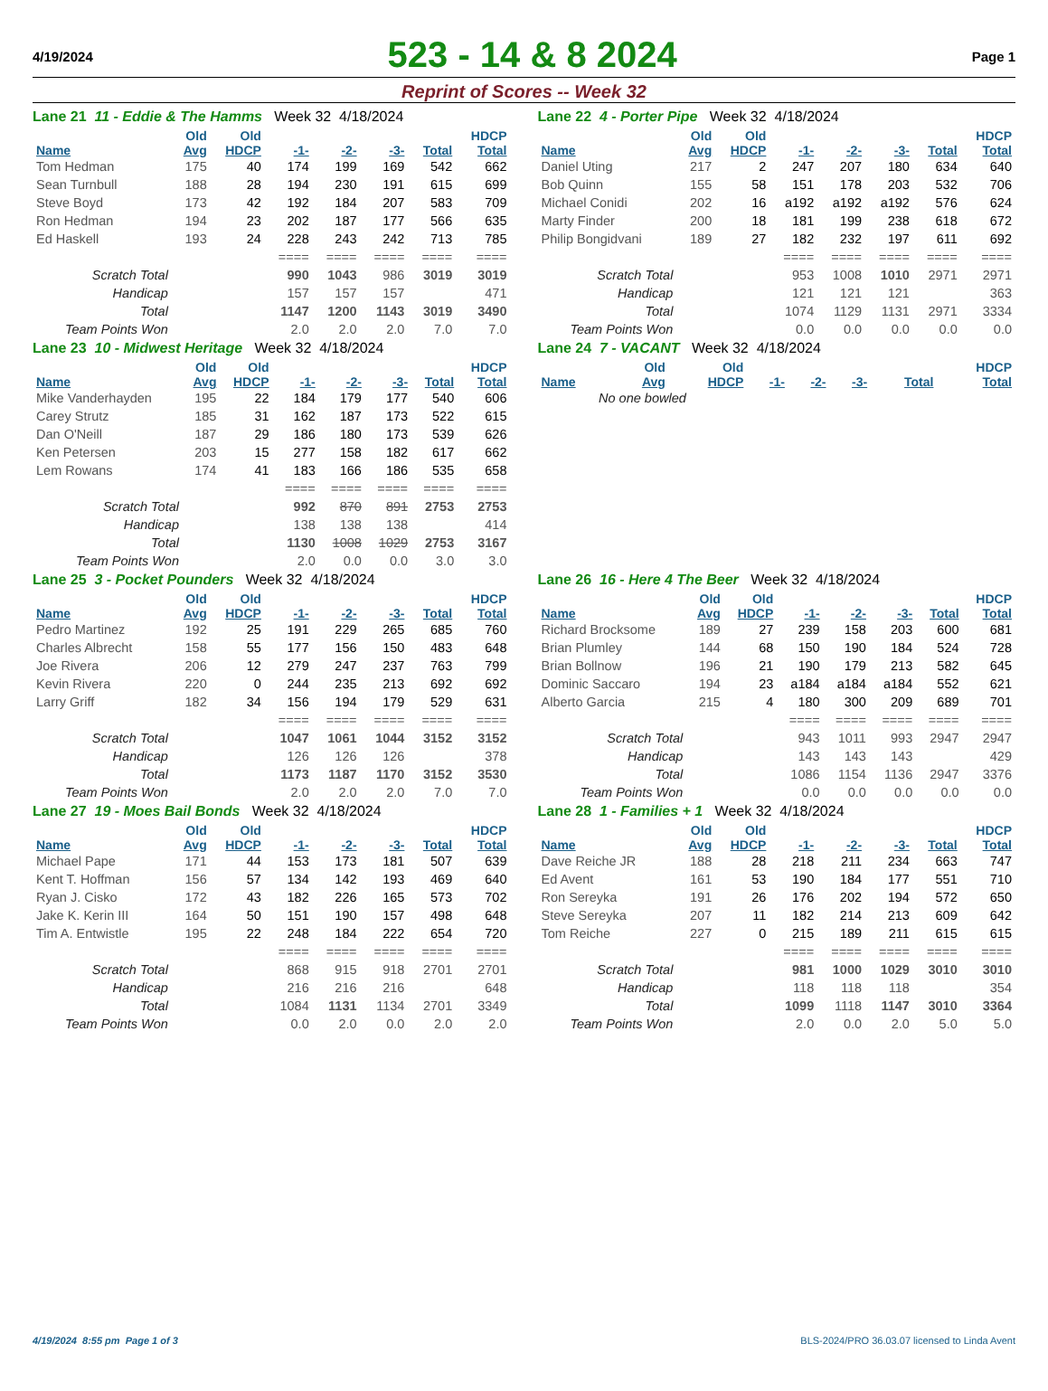4/19/2024
523 - 14 & 8 2024
Page 1
Reprint of Scores -- Week 32
Lane 21 11 - Eddie & The Hamms Week 32 4/18/2024
| | Old | Old | | | | | HDCP |
| --- | --- | --- | --- | --- | --- | --- | --- |
| Name | Avg | HDCP | -1- | -2- | -3- | Total | Total |
| Tom Hedman | 175 | 40 | 174 | 199 | 169 | 542 | 662 |
| Sean Turnbull | 188 | 28 | 194 | 230 | 191 | 615 | 699 |
| Steve Boyd | 173 | 42 | 192 | 184 | 207 | 583 | 709 |
| Ron Hedman | 194 | 23 | 202 | 187 | 177 | 566 | 635 |
| Ed Haskell | 193 | 24 | 228 | 243 | 242 | 713 | 785 |
| | | | ==== | ==== | ==== | ==== | ==== |
| Scratch Total | | | 990 | 1043 | 986 | 3019 | 3019 |
| Handicap | | | 157 | 157 | 157 | | 471 |
| Total | | | 1147 | 1200 | 1143 | 3019 | 3490 |
| Team Points Won | | | 2.0 | 2.0 | 2.0 | 7.0 | 7.0 |
Lane 22 4 - Porter Pipe Week 32 4/18/2024
| | Old | Old | | | | | HDCP |
| --- | --- | --- | --- | --- | --- | --- | --- |
| Name | Avg | HDCP | -1- | -2- | -3- | Total | Total |
| Daniel Uting | 217 | 2 | 247 | 207 | 180 | 634 | 640 |
| Bob Quinn | 155 | 58 | 151 | 178 | 203 | 532 | 706 |
| Michael Conidi | 202 | 16 | a192 | a192 | a192 | 576 | 624 |
| Marty Finder | 200 | 18 | 181 | 199 | 238 | 618 | 672 |
| Philip Bongidvani | 189 | 27 | 182 | 232 | 197 | 611 | 692 |
| | | | ==== | ==== | ==== | ==== | ==== |
| Scratch Total | | | 953 | 1008 | 1010 | 2971 | 2971 |
| Handicap | | | 121 | 121 | 121 | | 363 |
| Total | | | 1074 | 1129 | 1131 | 2971 | 3334 |
| Team Points Won | | | 0.0 | 0.0 | 0.0 | 0.0 | 0.0 |
Lane 23 10 - Midwest Heritage Week 32 4/18/2024
| | Old | Old | | | | | HDCP |
| --- | --- | --- | --- | --- | --- | --- | --- |
| Name | Avg | HDCP | -1- | -2- | -3- | Total | Total |
| Mike Vanderhayden | 195 | 22 | 184 | 179 | 177 | 540 | 606 |
| Carey Strutz | 185 | 31 | 162 | 187 | 173 | 522 | 615 |
| Dan O'Neill | 187 | 29 | 186 | 180 | 173 | 539 | 626 |
| Ken Petersen | 203 | 15 | 277 | 158 | 182 | 617 | 662 |
| Lem Rowans | 174 | 41 | 183 | 166 | 186 | 535 | 658 |
| | | | ==== | ==== | ==== | ==== | ==== |
| Scratch Total | | | 992 | 870 | 891 | 2753 | 2753 |
| Handicap | | | 138 | 138 | 138 | | 414 |
| Total | | | 1130 | 1008 | 1029 | 2753 | 3167 |
| Team Points Won | | | 2.0 | 0.0 | 0.0 | 3.0 | 3.0 |
Lane 24 7 - VACANT Week 32 4/18/2024
| | Old | Old | | | | | HDCP |
| --- | --- | --- | --- | --- | --- | --- | --- |
| Name | Avg | HDCP | -1- | -2- | -3- | Total | Total |
| No one bowled | | | | | | | |
Lane 25 3 - Pocket Pounders Week 32 4/18/2024
| | Old | Old | | | | | HDCP |
| --- | --- | --- | --- | --- | --- | --- | --- |
| Name | Avg | HDCP | -1- | -2- | -3- | Total | Total |
| Pedro Martinez | 192 | 25 | 191 | 229 | 265 | 685 | 760 |
| Charles Albrecht | 158 | 55 | 177 | 156 | 150 | 483 | 648 |
| Joe Rivera | 206 | 12 | 279 | 247 | 237 | 763 | 799 |
| Kevin Rivera | 220 | 0 | 244 | 235 | 213 | 692 | 692 |
| Larry Griff | 182 | 34 | 156 | 194 | 179 | 529 | 631 |
| | | | ==== | ==== | ==== | ==== | ==== |
| Scratch Total | | | 1047 | 1061 | 1044 | 3152 | 3152 |
| Handicap | | | 126 | 126 | 126 | | 378 |
| Total | | | 1173 | 1187 | 1170 | 3152 | 3530 |
| Team Points Won | | | 2.0 | 2.0 | 2.0 | 7.0 | 7.0 |
Lane 26 16 - Here 4 The Beer Week 32 4/18/2024
| | Old | Old | | | | | HDCP |
| --- | --- | --- | --- | --- | --- | --- | --- |
| Name | Avg | HDCP | -1- | -2- | -3- | Total | Total |
| Richard Brocksome | 189 | 27 | 239 | 158 | 203 | 600 | 681 |
| Brian Plumley | 144 | 68 | 150 | 190 | 184 | 524 | 728 |
| Brian Bollnow | 196 | 21 | 190 | 179 | 213 | 582 | 645 |
| Dominic Saccaro | 194 | 23 | a184 | a184 | a184 | 552 | 621 |
| Alberto Garcia | 215 | 4 | 180 | 300 | 209 | 689 | 701 |
| | | | ==== | ==== | ==== | ==== | ==== |
| Scratch Total | | | 943 | 1011 | 993 | 2947 | 2947 |
| Handicap | | | 143 | 143 | 143 | | 429 |
| Total | | | 1086 | 1154 | 1136 | 2947 | 3376 |
| Team Points Won | | | 0.0 | 0.0 | 0.0 | 0.0 | 0.0 |
Lane 27 19 - Moes Bail Bonds Week 32 4/18/2024
| | Old | Old | | | | | HDCP |
| --- | --- | --- | --- | --- | --- | --- | --- |
| Name | Avg | HDCP | -1- | -2- | -3- | Total | Total |
| Michael Pape | 171 | 44 | 153 | 173 | 181 | 507 | 639 |
| Kent T. Hoffman | 156 | 57 | 134 | 142 | 193 | 469 | 640 |
| Ryan J. Cisko | 172 | 43 | 182 | 226 | 165 | 573 | 702 |
| Jake K. Kerin III | 164 | 50 | 151 | 190 | 157 | 498 | 648 |
| Tim A. Entwistle | 195 | 22 | 248 | 184 | 222 | 654 | 720 |
| | | | ==== | ==== | ==== | ==== | ==== |
| Scratch Total | | | 868 | 915 | 918 | 2701 | 2701 |
| Handicap | | | 216 | 216 | 216 | | 648 |
| Total | | | 1084 | 1131 | 1134 | 2701 | 3349 |
| Team Points Won | | | 0.0 | 2.0 | 0.0 | 2.0 | 2.0 |
Lane 28 1 - Families + 1 Week 32 4/18/2024
| | Old | Old | | | | | HDCP |
| --- | --- | --- | --- | --- | --- | --- | --- |
| Name | Avg | HDCP | -1- | -2- | -3- | Total | Total |
| Dave Reiche JR | 188 | 28 | 218 | 211 | 234 | 663 | 747 |
| Ed Avent | 161 | 53 | 190 | 184 | 177 | 551 | 710 |
| Ron Sereyka | 191 | 26 | 176 | 202 | 194 | 572 | 650 |
| Steve Sereyka | 207 | 11 | 182 | 214 | 213 | 609 | 642 |
| Tom Reiche | 227 | 0 | 215 | 189 | 211 | 615 | 615 |
| | | | ==== | ==== | ==== | ==== | ==== |
| Scratch Total | | | 981 | 1000 | 1029 | 3010 | 3010 |
| Handicap | | | 118 | 118 | 118 | | 354 |
| Total | | | 1099 | 1118 | 1147 | 3010 | 3364 |
| Team Points Won | | | 2.0 | 0.0 | 2.0 | 5.0 | 5.0 |
4/19/2024 8:55 pm Page 1 of 3 BLS-2024/PRO 36.03.07 licensed to Linda Avent